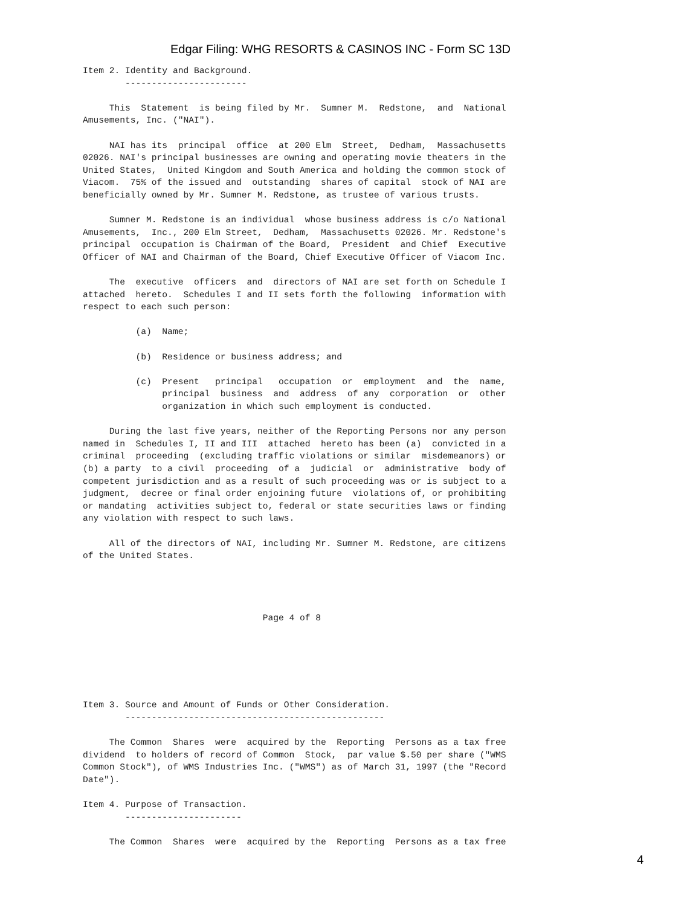Edgar Filing: WHG RESORTS & CASINOS INC - Form SC 13D
Item 2. Identity and Background.
        -----------------------

     This  Statement  is being filed by Mr.  Sumner M.  Redstone,  and  National
Amusements, Inc. ("NAI").

     NAI has its  principal  office  at 200 Elm  Street,  Dedham,  Massachusetts
02026. NAI's principal businesses are owning and operating movie theaters in the
United States,  United Kingdom and South America and holding the common stock of
Viacom.  75% of the issued and  outstanding  shares of capital  stock of NAI are
beneficially owned by Mr. Sumner M. Redstone, as trustee of various trusts.

     Sumner M. Redstone is an individual  whose business address is c/o National
Amusements,  Inc., 200 Elm Street,  Dedham,  Massachusetts 02026. Mr. Redstone's
principal  occupation is Chairman of the Board,  President  and Chief  Executive
Officer of NAI and Chairman of the Board, Chief Executive Officer of Viacom Inc.

     The  executive  officers  and  directors of NAI are set forth on Schedule I
attached  hereto.  Schedules I and II sets forth the following  information with
respect to each such person:

          (a)  Name;

          (b)  Residence or business address; and

          (c)  Present   principal   occupation  or  employment  and  the  name,
               principal  business  and  address  of any  corporation  or  other
               organization in which such employment is conducted.

     During the last five years, neither of the Reporting Persons nor any person
named in  Schedules I, II and III  attached  hereto has been (a)  convicted in a
criminal  proceeding  (excluding traffic violations or similar  misdemeanors) or
(b) a party  to a civil  proceeding  of a  judicial  or  administrative  body of
competent jurisdiction and as a result of such proceeding was or is subject to a
judgment,  decree or final order enjoining future  violations of, or prohibiting
or mandating  activities subject to, federal or state securities laws or finding
any violation with respect to such laws.

     All of the directors of NAI, including Mr. Sumner M. Redstone, are citizens
of the United States.




                                  Page 4 of 8






Item 3. Source and Amount of Funds or Other Consideration.
        -------------------------------------------------

     The Common  Shares  were  acquired by the  Reporting  Persons as a tax free
dividend  to holders of record of Common  Stock,  par value $.50 per share ("WMS
Common Stock"), of WMS Industries Inc. ("WMS") as of March 31, 1997 (the "Record
Date").

Item 4. Purpose of Transaction.
        ----------------------

     The Common  Shares  were  acquired by the  Reporting  Persons as a tax free
4